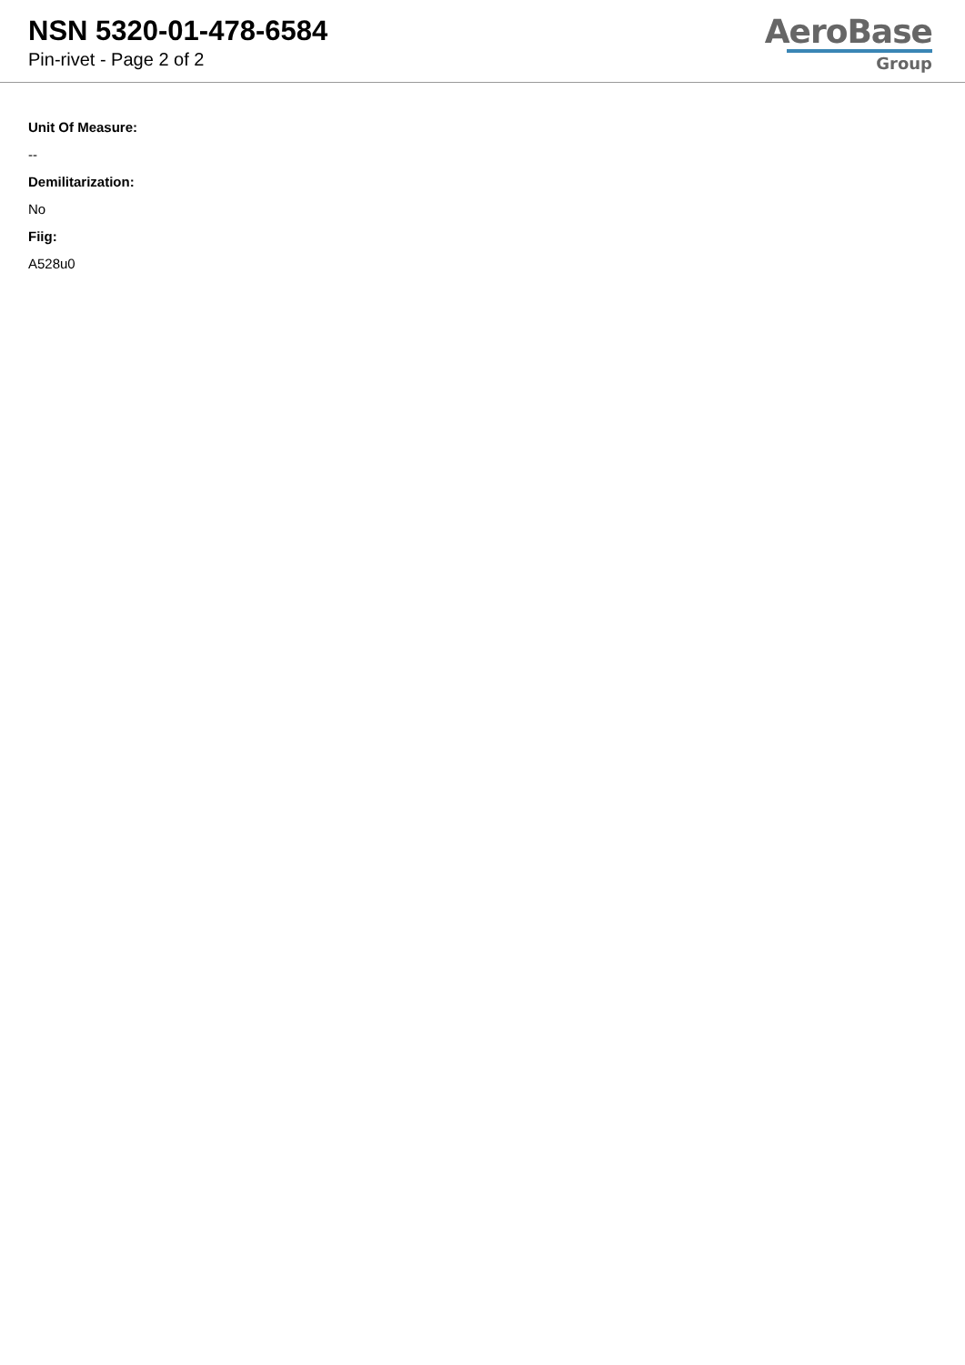NSN 5320-01-478-6584
Pin-rivet - Page 2 of 2
AeroBase
Group
Unit Of Measure:
--
Demilitarization:
No
Fiig:
A528u0